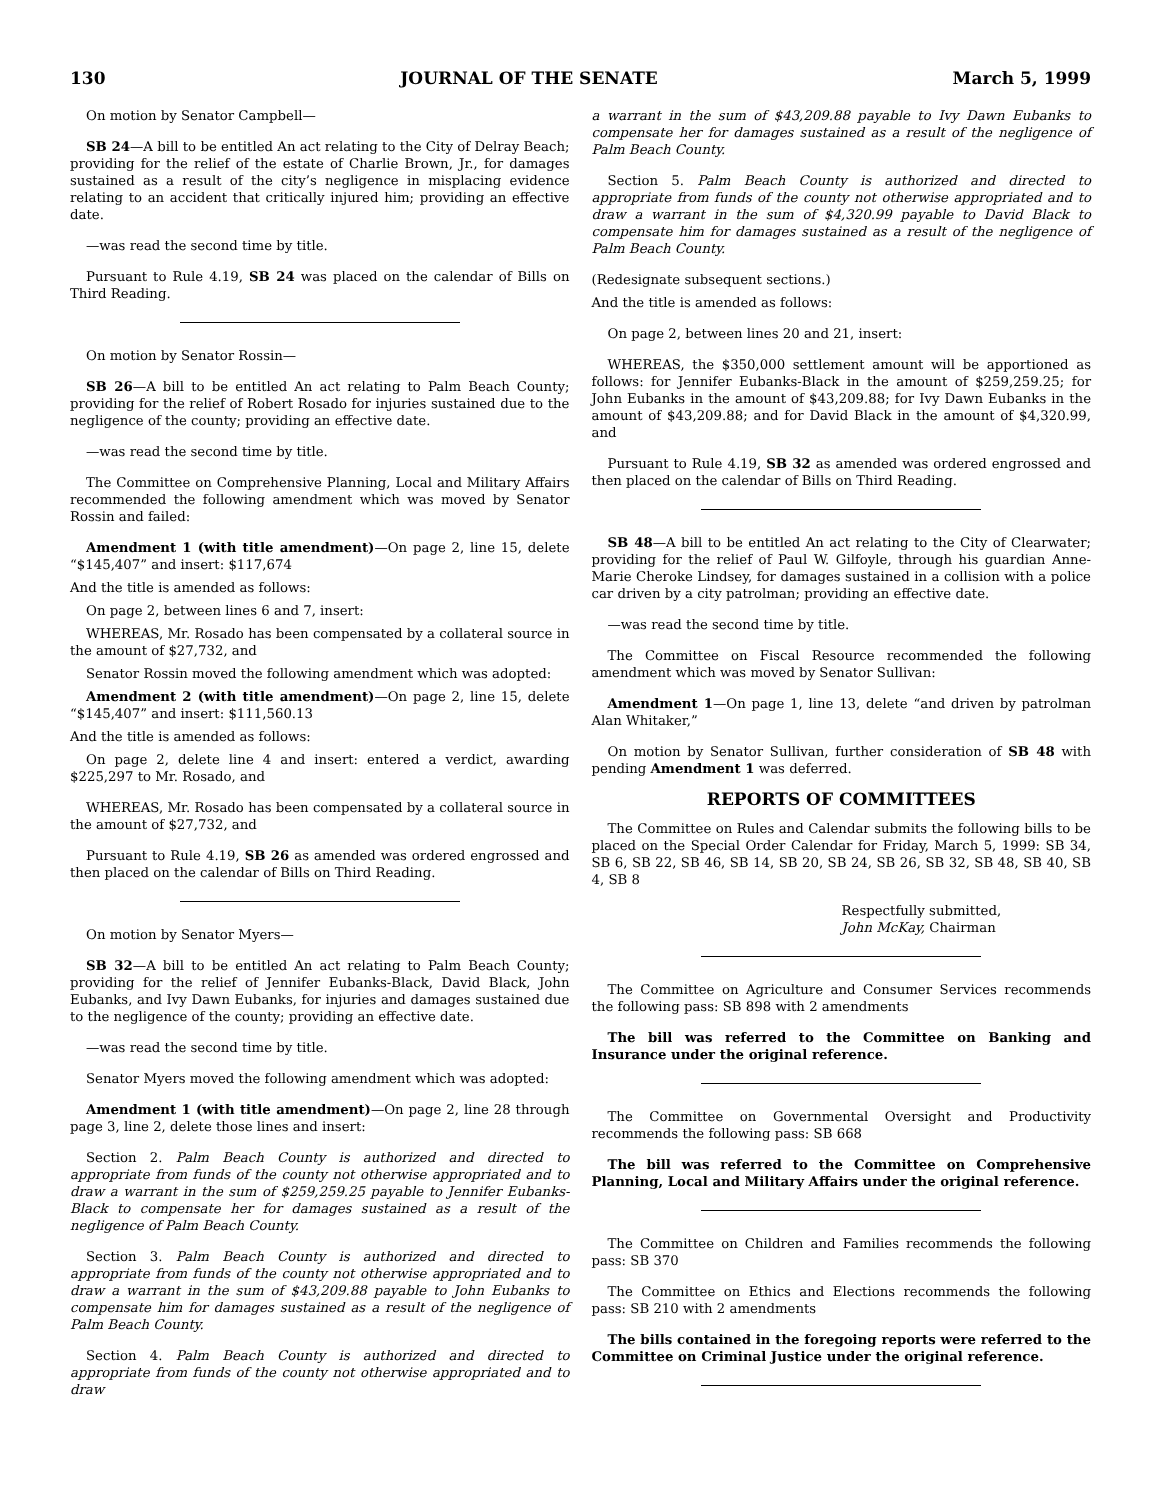130 JOURNAL OF THE SENATE March 5, 1999
On motion by Senator Campbell—
SB 24—A bill to be entitled An act relating to the City of Delray Beach; providing for the relief of the estate of Charlie Brown, Jr., for damages sustained as a result of the city’s negligence in misplacing evidence relating to an accident that critically injured him; providing an effective date.
—was read the second time by title.
Pursuant to Rule 4.19, SB 24 was placed on the calendar of Bills on Third Reading.
On motion by Senator Rossin—
SB 26—A bill to be entitled An act relating to Palm Beach County; providing for the relief of Robert Rosado for injuries sustained due to the negligence of the county; providing an effective date.
—was read the second time by title.
The Committee on Comprehensive Planning, Local and Military Affairs recommended the following amendment which was moved by Senator Rossin and failed:
Amendment 1 (with title amendment)—On page 2, line 15, delete “$145,407” and insert: $117,674
And the title is amended as follows:
On page 2, between lines 6 and 7, insert:
WHEREAS, Mr. Rosado has been compensated by a collateral source in the amount of $27,732, and
Senator Rossin moved the following amendment which was adopted:
Amendment 2 (with title amendment)—On page 2, line 15, delete “$145,407” and insert: $111,560.13
And the title is amended as follows:
On page 2, delete line 4 and insert: entered a verdict, awarding $225,297 to Mr. Rosado, and
WHEREAS, Mr. Rosado has been compensated by a collateral source in the amount of $27,732, and
Pursuant to Rule 4.19, SB 26 as amended was ordered engrossed and then placed on the calendar of Bills on Third Reading.
On motion by Senator Myers—
SB 32—A bill to be entitled An act relating to Palm Beach County; providing for the relief of Jennifer Eubanks-Black, David Black, John Eubanks, and Ivy Dawn Eubanks, for injuries and damages sustained due to the negligence of the county; providing an effective date.
—was read the second time by title.
Senator Myers moved the following amendment which was adopted:
Amendment 1 (with title amendment)—On page 2, line 28 through page 3, line 2, delete those lines and insert:
Section 2. Palm Beach County is authorized and directed to appropriate from funds of the county not otherwise appropriated and to draw a warrant in the sum of $259,259.25 payable to Jennifer Eubanks-Black to compensate her for damages sustained as a result of the negligence of Palm Beach County.
Section 3. Palm Beach County is authorized and directed to appropriate from funds of the county not otherwise appropriated and to draw a warrant in the sum of $43,209.88 payable to John Eubanks to compensate him for damages sustained as a result of the negligence of Palm Beach County.
Section 4. Palm Beach County is authorized and directed to appropriate from funds of the county not otherwise appropriated and to draw
a warrant in the sum of $43,209.88 payable to Ivy Dawn Eubanks to compensate her for damages sustained as a result of the negligence of Palm Beach County.
Section 5. Palm Beach County is authorized and directed to appropriate from funds of the county not otherwise appropriated and to draw a warrant in the sum of $4,320.99 payable to David Black to compensate him for damages sustained as a result of the negligence of Palm Beach County.
(Redesignate subsequent sections.)
And the title is amended as follows:
On page 2, between lines 20 and 21, insert:
WHEREAS, the $350,000 settlement amount will be apportioned as follows: for Jennifer Eubanks-Black in the amount of $259,259.25; for John Eubanks in the amount of $43,209.88; for Ivy Dawn Eubanks in the amount of $43,209.88; and for David Black in the amount of $4,320.99, and
Pursuant to Rule 4.19, SB 32 as amended was ordered engrossed and then placed on the calendar of Bills on Third Reading.
SB 48—A bill to be entitled An act relating to the City of Clearwater; providing for the relief of Paul W. Gilfoyle, through his guardian Anne-Marie Cheroke Lindsey, for damages sustained in a collision with a police car driven by a city patrolman; providing an effective date.
—was read the second time by title.
The Committee on Fiscal Resource recommended the following amendment which was moved by Senator Sullivan:
Amendment 1—On page 1, line 13, delete “and driven by patrolman Alan Whitaker,”
On motion by Senator Sullivan, further consideration of SB 48 with pending Amendment 1 was deferred.
REPORTS OF COMMITTEES
The Committee on Rules and Calendar submits the following bills to be placed on the Special Order Calendar for Friday, March 5, 1999: SB 34, SB 6, SB 22, SB 46, SB 14, SB 20, SB 24, SB 26, SB 32, SB 48, SB 40, SB 4, SB 8
Respectfully submitted,
John McKay, Chairman
The Committee on Agriculture and Consumer Services recommends the following pass: SB 898 with 2 amendments
The bill was referred to the Committee on Banking and Insurance under the original reference.
The Committee on Governmental Oversight and Productivity recommends the following pass: SB 668
The bill was referred to the Committee on Comprehensive Planning, Local and Military Affairs under the original reference.
The Committee on Children and Families recommends the following pass: SB 370
The Committee on Ethics and Elections recommends the following pass: SB 210 with 2 amendments
The bills contained in the foregoing reports were referred to the Committee on Criminal Justice under the original reference.